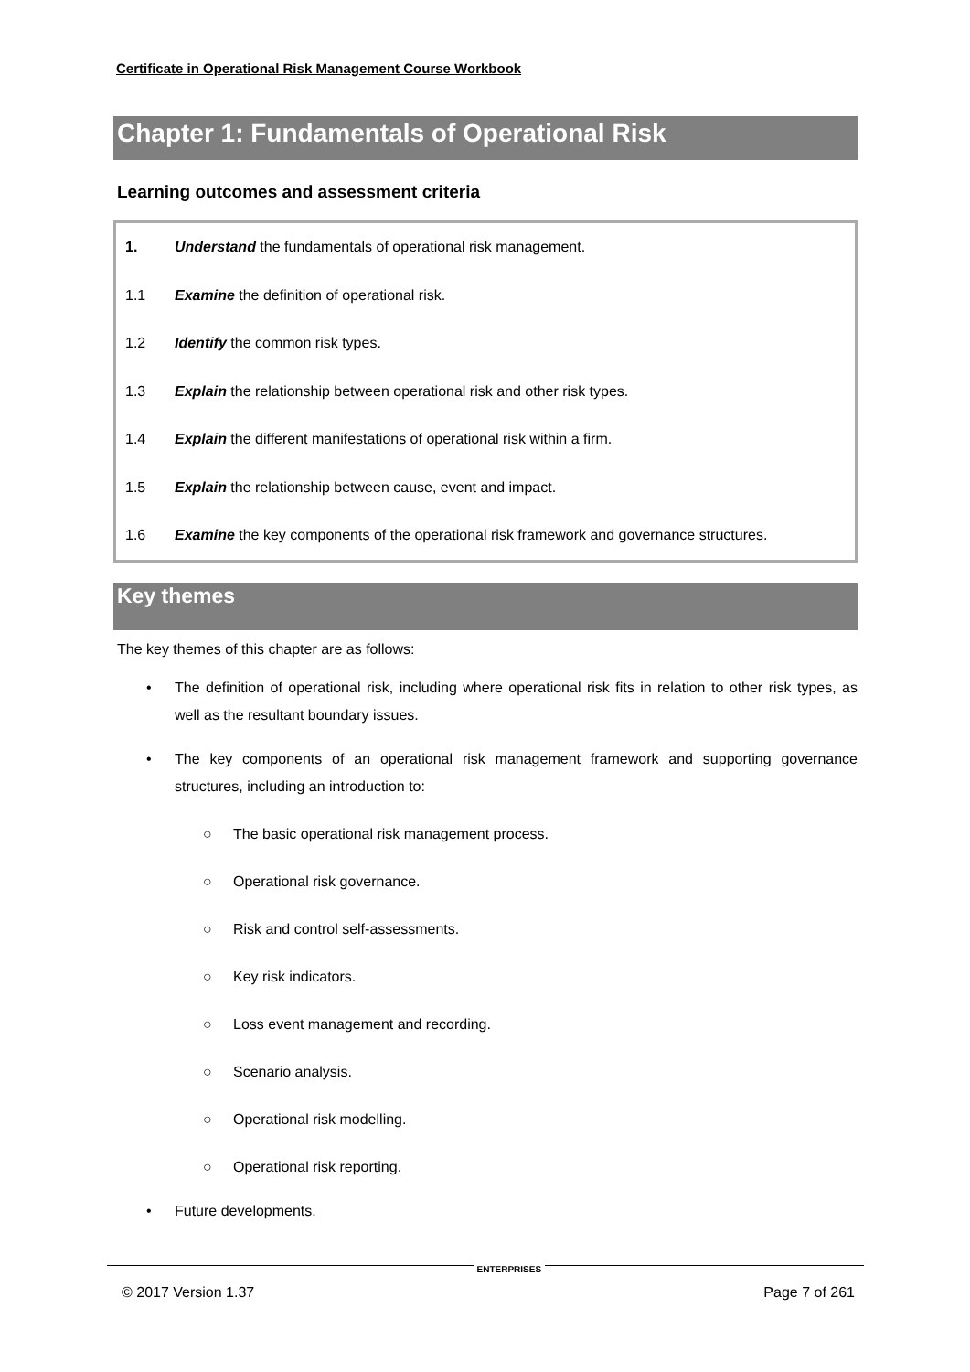Certificate in Operational Risk Management Course Workbook
Chapter 1: Fundamentals of Operational Risk
Learning outcomes and assessment criteria
| 1. | Understand the fundamentals of operational risk management. |
| 1.1 | Examine the definition of operational risk. |
| 1.2 | Identify the common risk types. |
| 1.3 | Explain the relationship between operational risk and other risk types. |
| 1.4 | Explain the different manifestations of operational risk within a firm. |
| 1.5 | Explain the relationship between cause, event and impact. |
| 1.6 | Examine the key components of the operational risk framework and governance structures. |
Key themes
The key themes of this chapter are as follows:
• The definition of operational risk, including where operational risk fits in relation to other risk types, as well as the resultant boundary issues.
• The key components of an operational risk management framework and supporting governance structures, including an introduction to:
○ The basic operational risk management process.
○ Operational risk governance.
○ Risk and control self-assessments.
○ Key risk indicators.
○ Loss event management and recording.
○ Scenario analysis.
○ Operational risk modelling.
○ Operational risk reporting.
• Future developments.
© 2017 Version 1.37 ENTERPRISES Page 7 of 261